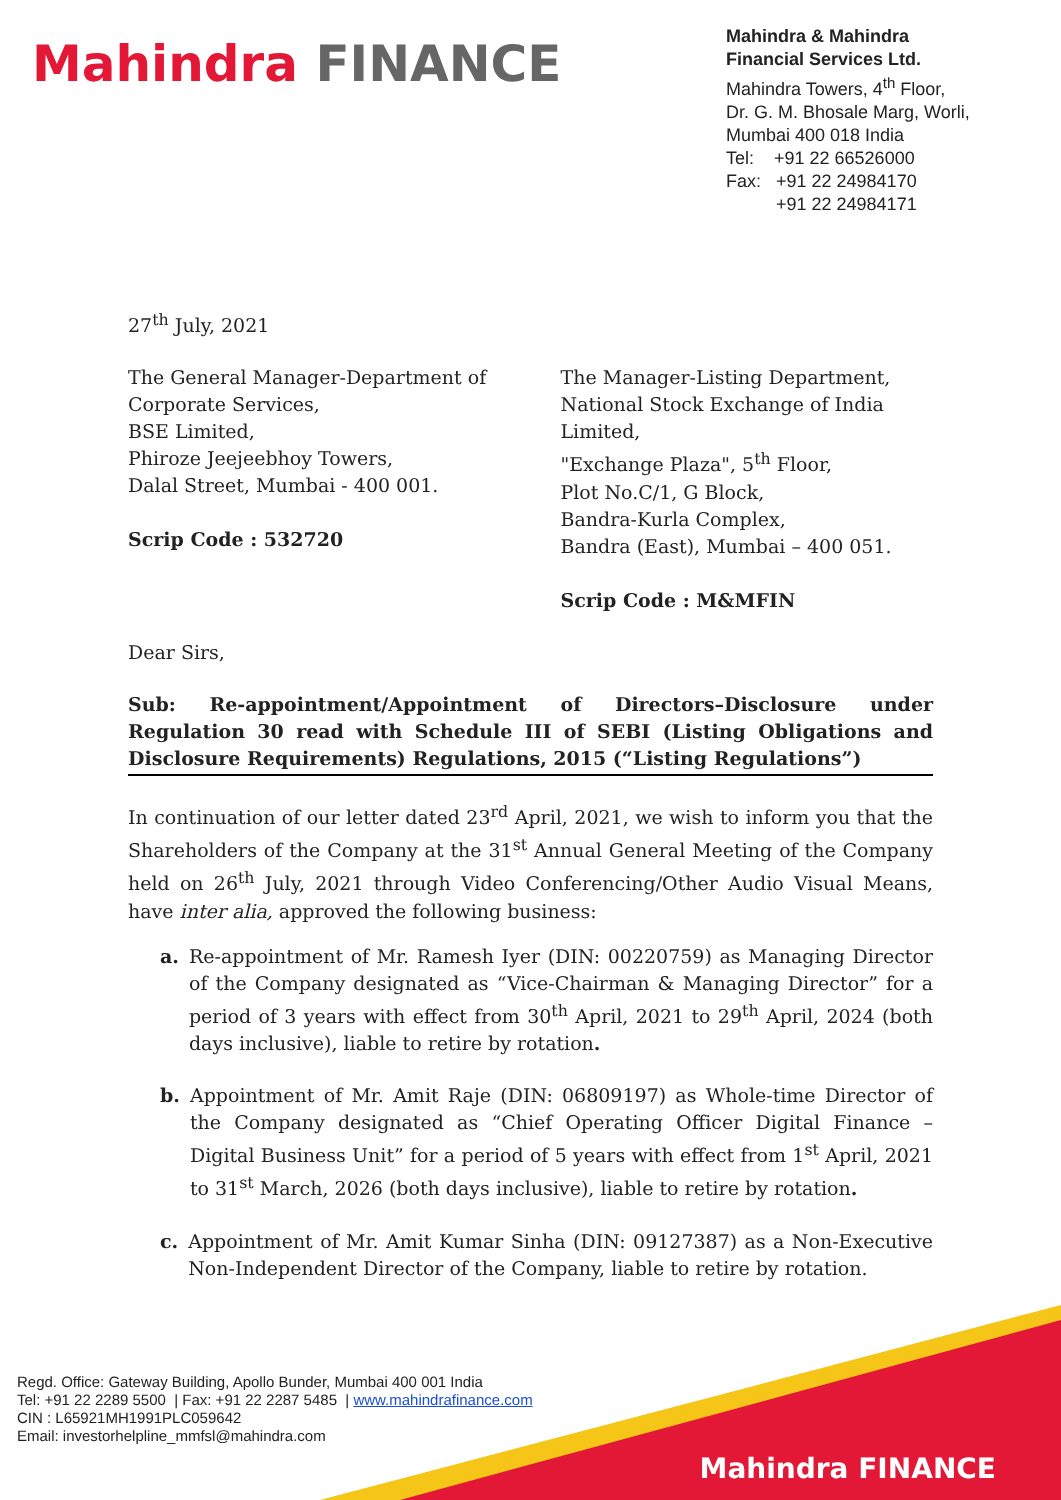Mahindra FINANCE
Mahindra & Mahindra
Financial Services Ltd.
Mahindra Towers, 4<sup>th</sup> Floor,
Dr. G. M. Bhosale Marg, Worli,
Mumbai 400 018 India
Tel: +91 22 66526000
Fax: +91 22 24984170
+91 22 24984171
27<sup>th</sup> July, 2021
The General Manager-Department of
Corporate Services,
BSE Limited,
Phiroze Jeejeebhoy Towers,
Dalal Street, Mumbai - 400 001.
Scrip Code : 532720
The Manager-Listing Department,
National Stock Exchange of India Limited,
"Exchange Plaza", 5<sup>th</sup> Floor,
Plot No.C/1, G Block,
Bandra-Kurla Complex,
Bandra (East), Mumbai – 400 051.
Scrip Code : M&MFIN
Dear Sirs,
Sub: Re-appointment/Appointment of Directors–Disclosure under Regulation 30 read with Schedule III of SEBI (Listing Obligations and Disclosure Requirements) Regulations, 2015 (“Listing Regulations”)
In continuation of our letter dated 23<sup>rd</sup> April, 2021, we wish to inform you that the Shareholders of the Company at the 31<sup>st</sup> Annual General Meeting of the Company held on 26<sup>th</sup> July, 2021 through Video Conferencing/Other Audio Visual Means, have inter alia, approved the following business:
a. Re-appointment of Mr. Ramesh Iyer (DIN: 00220759) as Managing Director of the Company designated as “Vice-Chairman & Managing Director” for a period of 3 years with effect from 30<sup>th</sup> April, 2021 to 29<sup>th</sup> April, 2024 (both days inclusive), liable to retire by rotation.
b. Appointment of Mr. Amit Raje (DIN: 06809197) as Whole-time Director of the Company designated as “Chief Operating Officer Digital Finance – Digital Business Unit” for a period of 5 years with effect from 1<sup>st</sup> April, 2021 to 31<sup>st</sup> March, 2026 (both days inclusive), liable to retire by rotation.
c. Appointment of Mr. Amit Kumar Sinha (DIN: 09127387) as a Non-Executive Non-Independent Director of the Company, liable to retire by rotation.
Regd. Office: Gateway Building, Apollo Bunder, Mumbai 400 001 India
Tel: +91 22 2289 5500 | Fax: +91 22 2287 5485 | www.mahindrafinance.com
CIN : L65921MH1991PLC059642
Email: investorhelpline_mmfsl@mahindra.com
Mahindra FINANCE